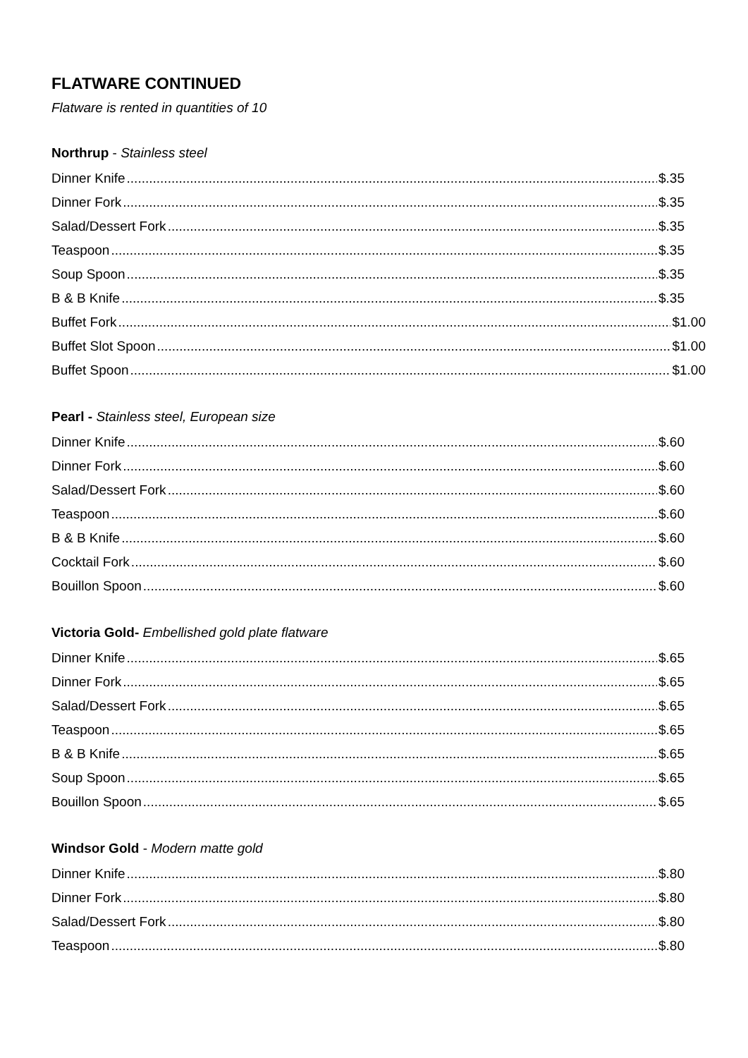FLATWARE CONTINUED
Flatware is rented in quantities of 10
Northrup - Stainless steel
Dinner Knife $.35
Dinner Fork $.35
Salad/Dessert Fork $.35
Teaspoon $.35
Soup Spoon $.35
B & B Knife $.35
Buffet Fork $1.00
Buffet Slot Spoon $1.00
Buffet Spoon $1.00
Pearl - Stainless steel, European size
Dinner Knife $.60
Dinner Fork $.60
Salad/Dessert Fork $.60
Teaspoon $.60
B & B Knife $.60
Cocktail Fork $.60
Bouillon Spoon $.60
Victoria Gold- Embellished gold plate flatware
Dinner Knife $.65
Dinner Fork $.65
Salad/Dessert Fork $.65
Teaspoon $.65
B & B Knife $.65
Soup Spoon $.65
Bouillon Spoon $.65
Windsor Gold - Modern matte gold
Dinner Knife $.80
Dinner Fork $.80
Salad/Dessert Fork $.80
Teaspoon $.80